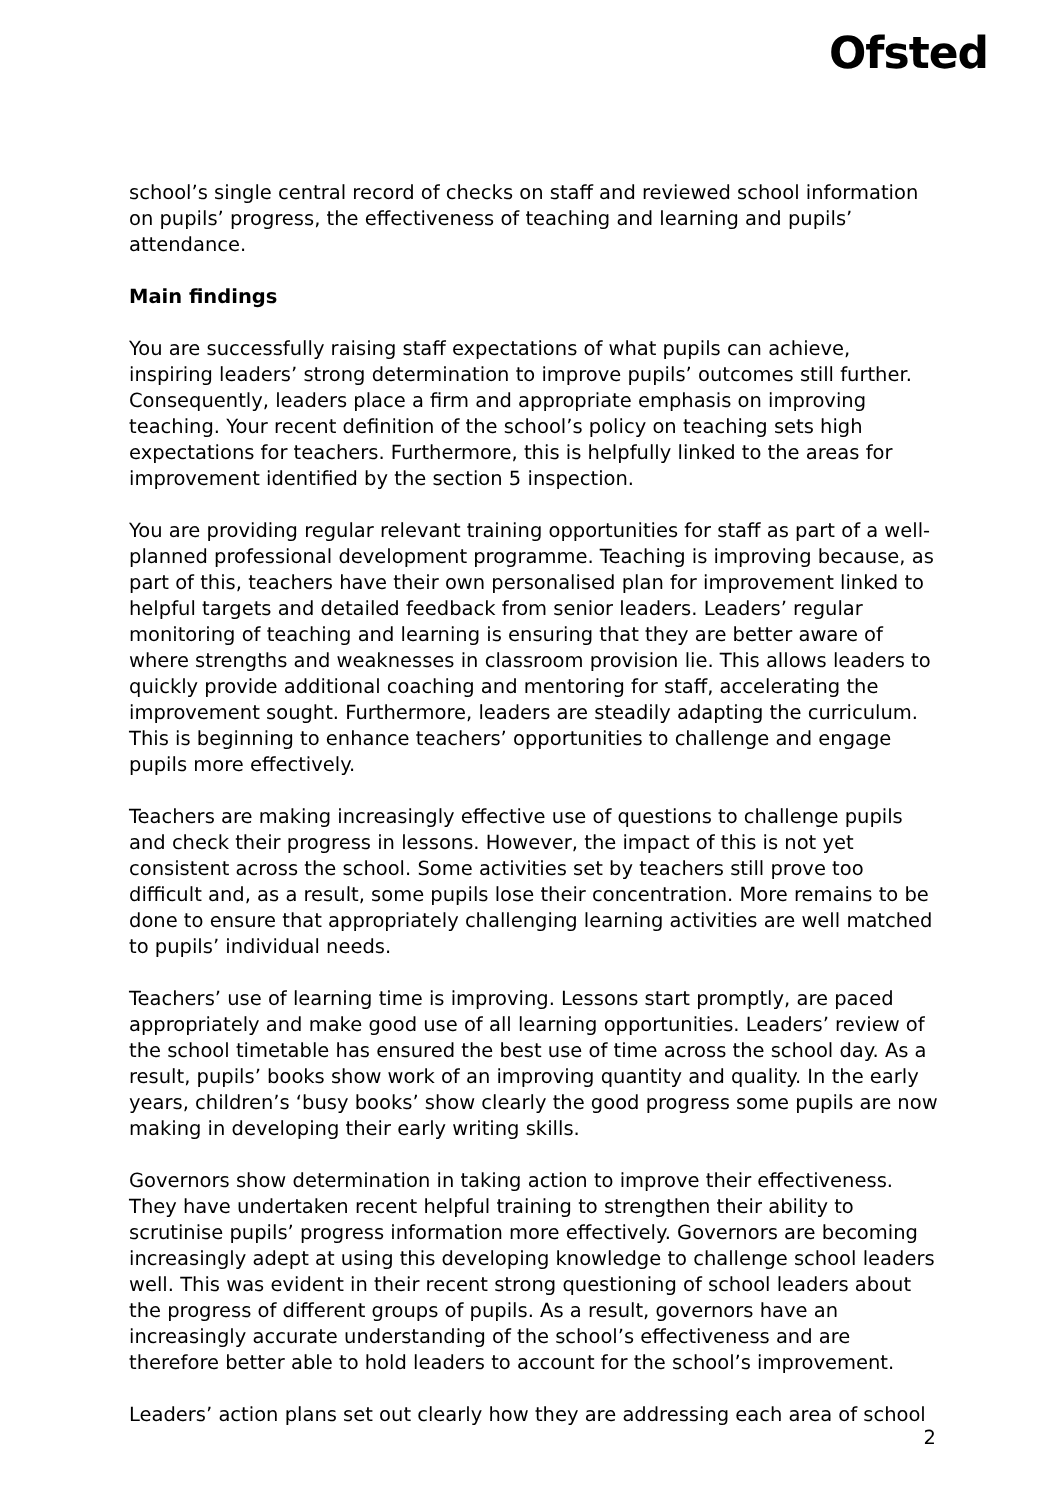Ofsted
school’s single central record of checks on staff and reviewed school information on pupils’ progress, the effectiveness of teaching and learning and pupils’ attendance.
Main findings
You are successfully raising staff expectations of what pupils can achieve, inspiring leaders’ strong determination to improve pupils’ outcomes still further. Consequently, leaders place a firm and appropriate emphasis on improving teaching. Your recent definition of the school’s policy on teaching sets high expectations for teachers. Furthermore, this is helpfully linked to the areas for improvement identified by the section 5 inspection.
You are providing regular relevant training opportunities for staff as part of a well-planned professional development programme. Teaching is improving because, as part of this, teachers have their own personalised plan for improvement linked to helpful targets and detailed feedback from senior leaders. Leaders’ regular monitoring of teaching and learning is ensuring that they are better aware of where strengths and weaknesses in classroom provision lie. This allows leaders to quickly provide additional coaching and mentoring for staff, accelerating the improvement sought. Furthermore, leaders are steadily adapting the curriculum. This is beginning to enhance teachers’ opportunities to challenge and engage pupils more effectively.
Teachers are making increasingly effective use of questions to challenge pupils and check their progress in lessons. However, the impact of this is not yet consistent across the school. Some activities set by teachers still prove too difficult and, as a result, some pupils lose their concentration. More remains to be done to ensure that appropriately challenging learning activities are well matched to pupils’ individual needs.
Teachers’ use of learning time is improving. Lessons start promptly, are paced appropriately and make good use of all learning opportunities. Leaders’ review of the school timetable has ensured the best use of time across the school day. As a result, pupils’ books show work of an improving quantity and quality. In the early years, children’s ‘busy books’ show clearly the good progress some pupils are now making in developing their early writing skills.
Governors show determination in taking action to improve their effectiveness. They have undertaken recent helpful training to strengthen their ability to scrutinise pupils’ progress information more effectively. Governors are becoming increasingly adept at using this developing knowledge to challenge school leaders well. This was evident in their recent strong questioning of school leaders about the progress of different groups of pupils. As a result, governors have an increasingly accurate understanding of the school’s effectiveness and are therefore better able to hold leaders to account for the school’s improvement.
Leaders’ action plans set out clearly how they are addressing each area of school
2